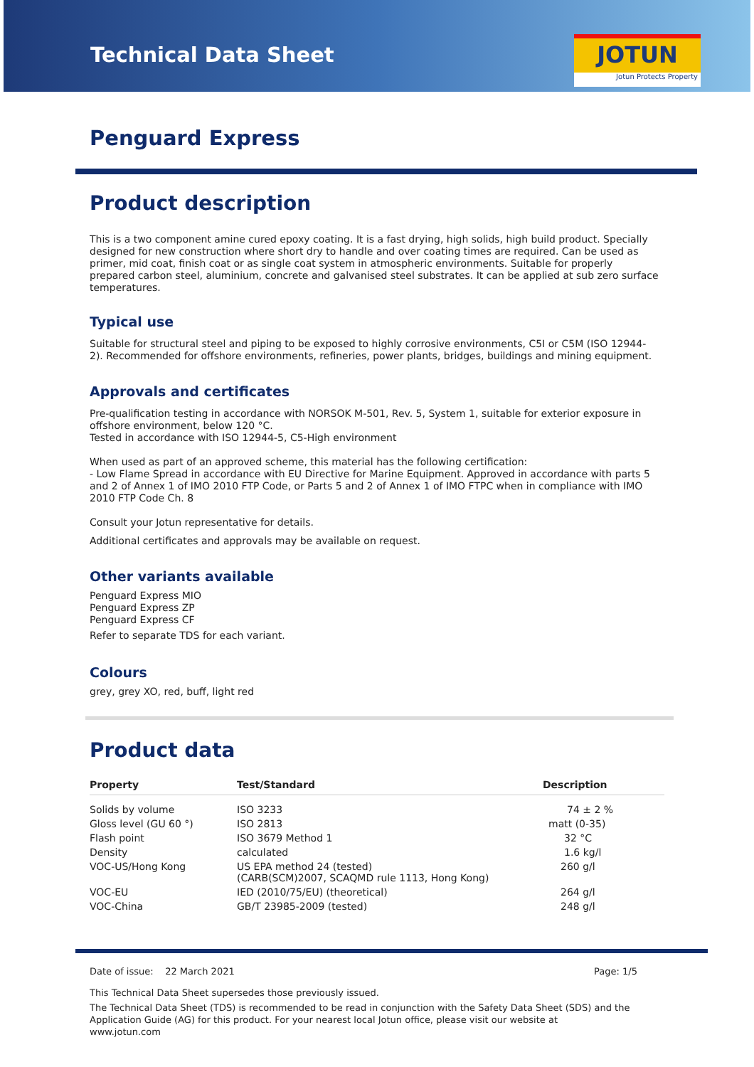Technical Data Sheet
JOTUN
Jotun Protects Property
Penguard Express
Product description
This is a two component amine cured epoxy coating. It is a fast drying, high solids, high build product. Specially designed for new construction where short dry to handle and over coating times are required. Can be used as primer, mid coat, finish coat or as single coat system in atmospheric environments. Suitable for properly prepared carbon steel, aluminium, concrete and galvanised steel substrates. It can be applied at sub zero surface temperatures.
Typical use
Suitable for structural steel and piping to be exposed to highly corrosive environments, C5I or C5M (ISO 12944-2). Recommended for offshore environments, refineries, power plants, bridges, buildings and mining equipment.
Approvals and certificates
Pre-qualification testing in accordance with NORSOK M-501, Rev. 5, System 1, suitable for exterior exposure in offshore environment, below 120 °C.
Tested in accordance with ISO 12944-5, C5-High environment
When used as part of an approved scheme, this material has the following certification:
- Low Flame Spread in accordance with EU Directive for Marine Equipment. Approved in accordance with parts 5 and 2 of Annex 1 of IMO 2010 FTP Code, or Parts 5 and 2 of Annex 1 of IMO FTPC when in compliance with IMO 2010 FTP Code Ch. 8
Consult your Jotun representative for details.
Additional certificates and approvals may be available on request.
Other variants available
Penguard Express MIO
Penguard Express ZP
Penguard Express CF
Refer to separate TDS for each variant.
Colours
grey, grey XO, red, buff, light red
Product data
| Property | Test/Standard | Description |
| --- | --- | --- |
| Solids by volume | ISO 3233 | 74 ± 2 % |
| Gloss level (GU 60 °) | ISO 2813 | matt (0-35) |
| Flash point | ISO 3679 Method 1 | 32 °C |
| Density | calculated | 1.6 kg/l |
| VOC-US/Hong Kong | US EPA method 24 (tested) (CARB(SCM)2007, SCAQMD rule 1113, Hong Kong) | 260 g/l |
| VOC-EU | IED (2010/75/EU) (theoretical) | 264 g/l |
| VOC-China | GB/T 23985-2009 (tested) | 248 g/l |
Date of issue: 22 March 2021 Page: 1/5
This Technical Data Sheet supersedes those previously issued.
The Technical Data Sheet (TDS) is recommended to be read in conjunction with the Safety Data Sheet (SDS) and the Application Guide (AG) for this product. For your nearest local Jotun office, please visit our website at www.jotun.com